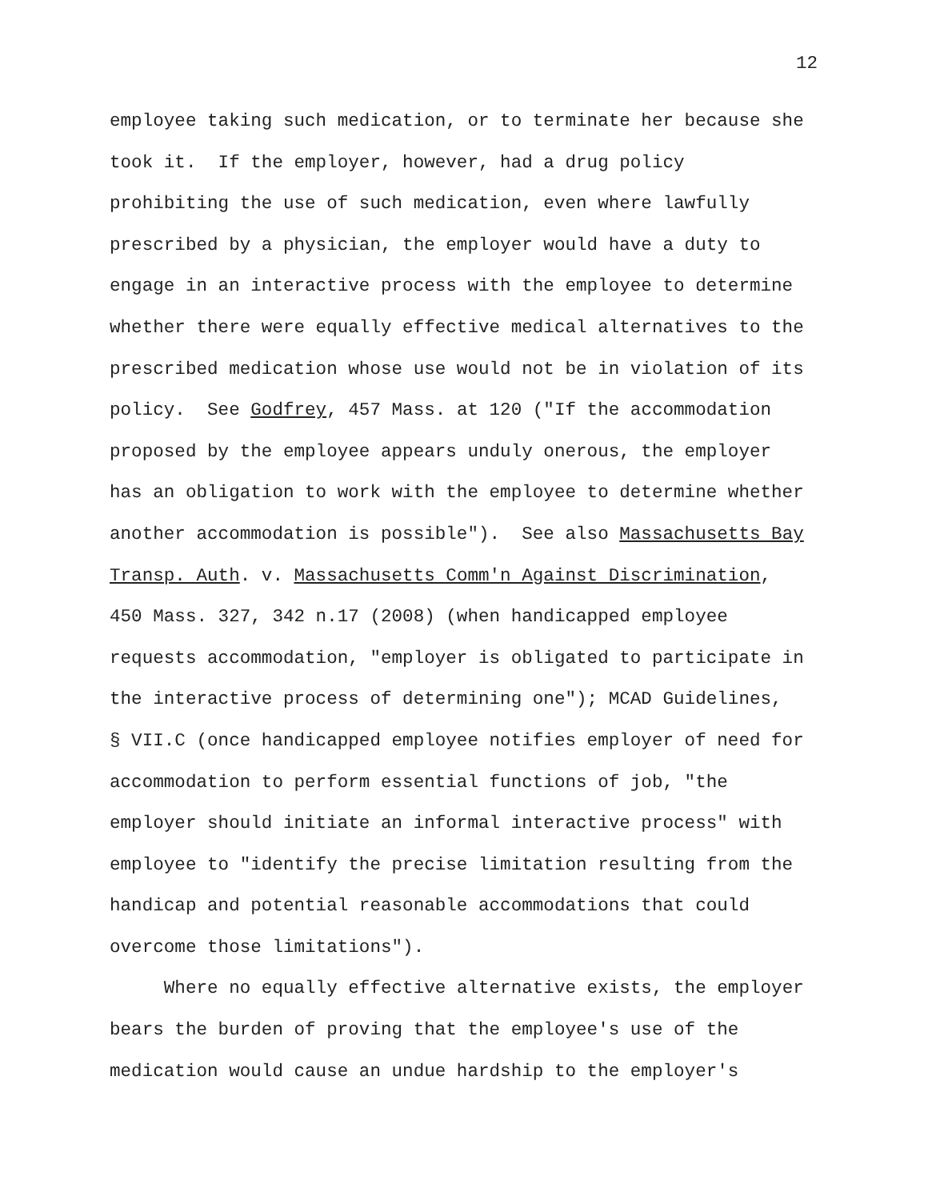12
employee taking such medication, or to terminate her because she took it. If the employer, however, had a drug policy prohibiting the use of such medication, even where lawfully prescribed by a physician, the employer would have a duty to engage in an interactive process with the employee to determine whether there were equally effective medical alternatives to the prescribed medication whose use would not be in violation of its policy. See Godfrey, 457 Mass. at 120 ("If the accommodation proposed by the employee appears unduly onerous, the employer has an obligation to work with the employee to determine whether another accommodation is possible"). See also Massachusetts Bay Transp. Auth. v. Massachusetts Comm'n Against Discrimination, 450 Mass. 327, 342 n.17 (2008) (when handicapped employee requests accommodation, "employer is obligated to participate in the interactive process of determining one"); MCAD Guidelines, § VII.C (once handicapped employee notifies employer of need for accommodation to perform essential functions of job, "the employer should initiate an informal interactive process" with employee to "identify the precise limitation resulting from the handicap and potential reasonable accommodations that could overcome those limitations"). Where no equally effective alternative exists, the employer bears the burden of proving that the employee's use of the medication would cause an undue hardship to the employer's